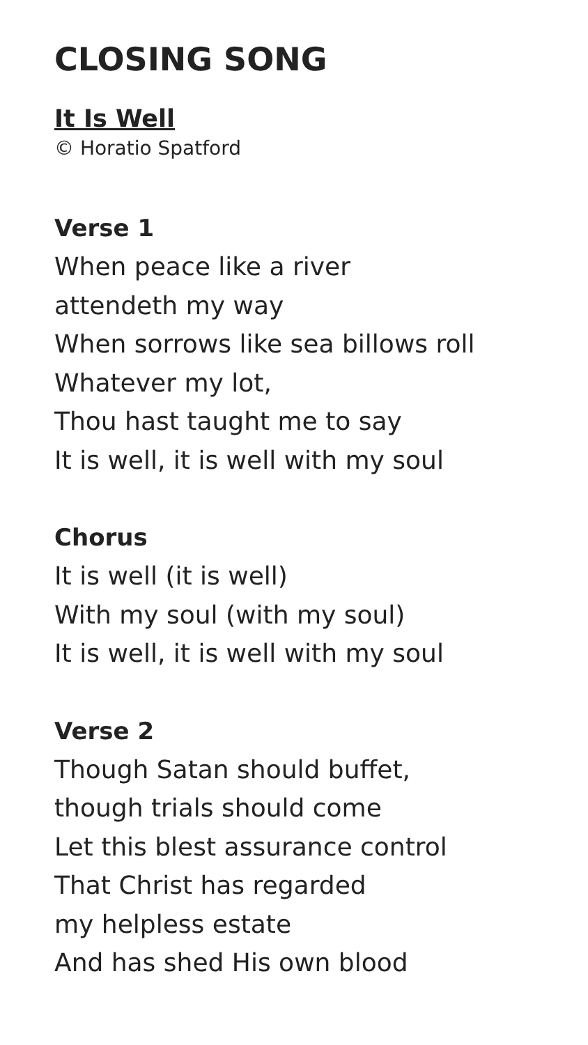CLOSING SONG
It Is Well
© Horatio Spatford
Verse 1
When peace like a river
attendeth my way
When sorrows like sea billows roll
Whatever my lot,
Thou hast taught me to say
It is well, it is well with my soul
Chorus
It is well (it is well)
With my soul (with my soul)
It is well, it is well with my soul
Verse 2
Though Satan should buffet,
though trials should come
Let this blest assurance control
That Christ has regarded
my helpless estate
And has shed His own blood